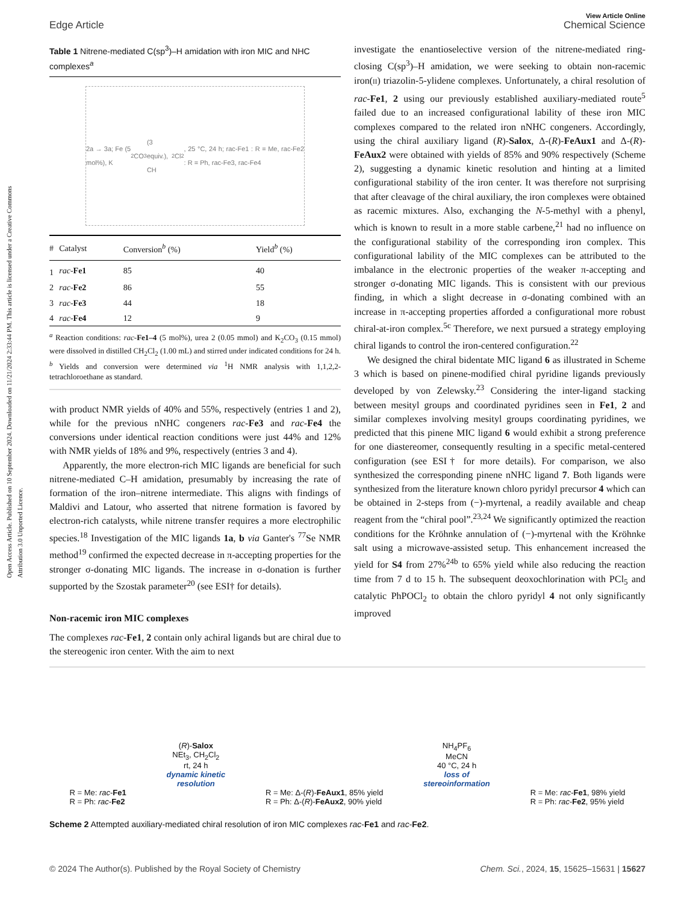Open Access Article. Published on 10 September 2024. Downloaded on 11/21/2024 2:33:44 PM. This article is licensed under a Creative Commons Attribution 3.0 Unported Licence.
View Article Online
Edge Article Chemical Science
Table 1 Nitrene-mediated C(sp<sup>3</sup>)–H amidation with iron MIC and NHC complexes<sup>a</sup>
2a → 3a; Fe (5 mol%), K<sub>2</sub>CO<sub>3</sub> (3 equiv.), CH<sub>2</sub>Cl<sub>2</sub>, 25 °C, 24 h; rac-Fe1 : R = Me, rac-Fe2 : R = Ph, rac-Fe3, rac-Fe4
| # | Catalyst | Conversion<sup>b</sup> (%) | Yield<sup>b</sup> (%) |
| --- | --- | --- | --- |
| 1 | rac - Fe1 | 85 | 40 |
| 2 | rac - Fe2 | 86 | 55 |
| 3 | rac - Fe3 | 44 | 18 |
| 4 | rac - Fe4 | 12 | 9 |
<sup>a</sup> Reaction conditions: rac-Fe1–4 (5 mol%), urea 2 (0.05 mmol) and K<sub>2</sub>CO<sub>3</sub> (0.15 mmol) were dissolved in distilled CH<sub>2</sub>Cl<sub>2</sub> (1.00 mL) and stirred under indicated conditions for 24 h. <sup>b</sup> Yields and conversion were determined via <sup>1</sup>H NMR analysis with 1,1,2,2-tetrachloroethane as standard.
with product NMR yields of 40% and 55%, respectively (entries 1 and 2), while for the previous nNHC congeners rac-Fe3 and rac-Fe4 the conversions under identical reaction conditions were just 44% and 12% with NMR yields of 18% and 9%, respectively (entries 3 and 4).
Apparently, the more electron-rich MIC ligands are beneficial for such nitrene-mediated C–H amidation, presumably by increasing the rate of formation of the iron–nitrene intermediate. This aligns with findings of Maldivi and Latour, who asserted that nitrene formation is favored by electron-rich catalysts, while nitrene transfer requires a more electrophilic species.<sup>18</sup> Investigation of the MIC ligands 1a, b via Ganter's <sup>77</sup>Se NMR method<sup>19</sup> confirmed the expected decrease in π-accepting properties for the stronger σ-donating MIC ligands. The increase in σ-donation is further supported by the Szostak parameter<sup>20</sup> (see ESI† for details).
Non-racemic iron MIC complexes
The complexes rac-Fe1, 2 contain only achiral ligands but are chiral due to the stereogenic iron center. With the aim to next
investigate the enantioselective version of the nitrene-mediated ring-closing C(sp<sup>3</sup>)–H amidation, we were seeking to obtain non-racemic iron(II) triazolin-5-ylidene complexes. Unfortunately, a chiral resolution of rac-Fe1, 2 using our previously established auxiliary-mediated route<sup>5</sup> failed due to an increased configurational lability of these iron MIC complexes compared to the related iron nNHC congeners. Accordingly, using the chiral auxiliary ligand (R)-Salox, Δ-(R)-FeAux1 and Δ-(R)-FeAux2 were obtained with yields of 85% and 90% respectively (Scheme 2), suggesting a dynamic kinetic resolution and hinting at a limited configurational stability of the iron center. It was therefore not surprising that after cleavage of the chiral auxiliary, the iron complexes were obtained as racemic mixtures. Also, exchanging the N-5-methyl with a phenyl, which is known to result in a more stable carbene,<sup>21</sup> had no influence on the configurational stability of the corresponding iron complex. This configurational lability of the MIC complexes can be attributed to the imbalance in the electronic properties of the weaker π-accepting and stronger σ-donating MIC ligands. This is consistent with our previous finding, in which a slight decrease in σ-donating combined with an increase in π-accepting properties afforded a configurational more robust chiral-at-iron complex.<sup>5c</sup> Therefore, we next pursued a strategy employing chiral ligands to control the iron-centered configuration.<sup>22</sup>
We designed the chiral bidentate MIC ligand 6 as illustrated in Scheme 3 which is based on pinene-modified chiral pyridine ligands previously developed by von Zelewsky.<sup>23</sup> Considering the inter-ligand stacking between mesityl groups and coordinated pyridines seen in Fe1, 2 and similar complexes involving mesityl groups coordinating pyridines, we predicted that this pinene MIC ligand 6 would exhibit a strong preference for one diastereomer, consequently resulting in a specific metal-centered configuration (see ESI† for more details). For comparison, we also synthesized the corresponding pinene nNHC ligand 7. Both ligands were synthesized from the literature known chloro pyridyl precursor 4 which can be obtained in 2-steps from (−)-myrtenal, a readily available and cheap reagent from the “chiral pool”.<sup>23,24</sup> We significantly optimized the reaction conditions for the Kröhnke annulation of (−)-myrtenal with the Kröhnke salt using a microwave-assisted setup. This enhancement increased the yield for S4 from 27%<sup>24b</sup> to 65% yield while also reducing the reaction time from 7 d to 15 h. The subsequent deoxochlorination with PCl<sub>5</sub> and catalytic PhPOCl<sub>2</sub> to obtain the chloro pyridyl 4 not only significantly improved
R = Me: rac-Fe1
R = Ph: rac-Fe2
(R)-Salox
NEt<sub>3</sub>, CH<sub>2</sub>Cl<sub>2</sub>
rt, 24 h
dynamic kinetic
resolution
R = Me: Δ-(R)-FeAux1, 85% yield
R = Ph: Δ-(R)-FeAux2, 90% yield
NH<sub>4</sub>PF<sub>6</sub>
MeCN
40 °C, 24 h
loss of
stereoinformation
R = Me: rac-Fe1, 98% yield
R = Ph: rac-Fe2, 95% yield
Scheme 2 Attempted auxiliary-mediated chiral resolution of iron MIC complexes rac-Fe1 and rac-Fe2.
© 2024 The Author(s). Published by the Royal Society of Chemistry Chem. Sci., 2024, 15, 15625–15631 | 15627